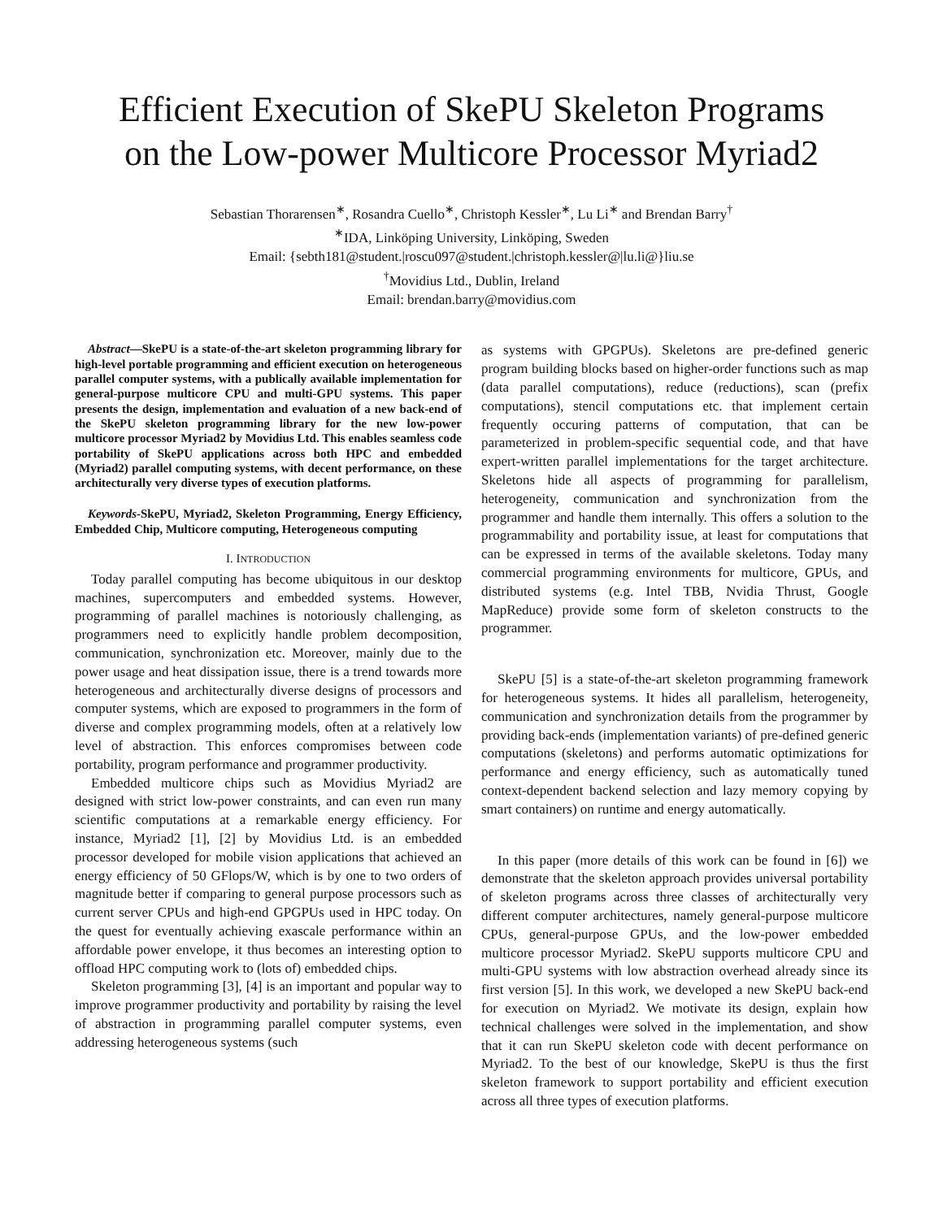Efficient Execution of SkePU Skeleton Programs
on the Low-power Multicore Processor Myriad2
Sebastian Thorarensen<sup>∗</sup>, Rosandra Cuello<sup>∗</sup>, Christoph Kessler<sup>∗</sup>, Lu Li<sup>∗</sup> and Brendan Barry<sup>†</sup>
<sup>∗</sup>IDA, Linköping University, Linköping, Sweden
Email: {sebth181@student.|roscu097@student.|christoph.kessler@|lu.li@}liu.se
<sup>†</sup> Movidius Ltd., Dublin, Ireland
Email: brendan.barry@movidius.com
Abstract—SkePU is a state-of-the-art skeleton programming library for high-level portable programming and efficient execution on heterogeneous parallel computer systems, with a publically available implementation for general-purpose multicore CPU and multi-GPU systems. This paper presents the design, implementation and evaluation of a new back-end of the SkePU skeleton programming library for the new low-power multicore processor Myriad2 by Movidius Ltd. This enables seamless code portability of SkePU applications across both HPC and embedded (Myriad2) parallel computing systems, with decent performance, on these architecturally very diverse types of execution platforms.
Keywords-SkePU, Myriad2, Skeleton Programming, Energy Efficiency, Embedded Chip, Multicore computing, Heterogeneous computing
I. INTRODUCTION
Today parallel computing has become ubiquitous in our desktop machines, supercomputers and embedded systems. However, programming of parallel machines is notoriously challenging, as programmers need to explicitly handle problem decomposition, communication, synchronization etc. Moreover, mainly due to the power usage and heat dissipation issue, there is a trend towards more heterogeneous and architecturally diverse designs of processors and computer systems, which are exposed to programmers in the form of diverse and complex programming models, often at a relatively low level of abstraction. This enforces compromises between code portability, program performance and programmer productivity.
Embedded multicore chips such as Movidius Myriad2 are designed with strict low-power constraints, and can even run many scientific computations at a remarkable energy efficiency. For instance, Myriad2 [1], [2] by Movidius Ltd. is an embedded processor developed for mobile vision applications that achieved an energy efficiency of 50 GFlops/W, which is by one to two orders of magnitude better if comparing to general purpose processors such as current server CPUs and high-end GPGPUs used in HPC today. On the quest for eventually achieving exascale performance within an affordable power envelope, it thus becomes an interesting option to offload HPC computing work to (lots of) embedded chips.
Skeleton programming [3], [4] is an important and popular way to improve programmer productivity and portability by raising the level of abstraction in programming parallel computer systems, even addressing heterogeneous systems (such
as systems with GPGPUs). Skeletons are pre-defined generic program building blocks based on higher-order functions such as map (data parallel computations), reduce (reductions), scan (prefix computations), stencil computations etc. that implement certain frequently occuring patterns of computation, that can be parameterized in problem-specific sequential code, and that have expert-written parallel implementations for the target architecture. Skeletons hide all aspects of programming for parallelism, heterogeneity, communication and synchronization from the programmer and handle them internally. This offers a solution to the programmability and portability issue, at least for computations that can be expressed in terms of the available skeletons. Today many commercial programming environments for multicore, GPUs, and distributed systems (e.g. Intel TBB, Nvidia Thrust, Google MapReduce) provide some form of skeleton constructs to the programmer.
SkePU [5] is a state-of-the-art skeleton programming framework for heterogeneous systems. It hides all parallelism, heterogeneity, communication and synchronization details from the programmer by providing back-ends (implementation variants) of pre-defined generic computations (skeletons) and performs automatic optimizations for performance and energy efficiency, such as automatically tuned context-dependent backend selection and lazy memory copying by smart containers) on runtime and energy automatically.
In this paper (more details of this work can be found in [6]) we demonstrate that the skeleton approach provides universal portability of skeleton programs across three classes of architecturally very different computer architectures, namely general-purpose multicore CPUs, general-purpose GPUs, and the low-power embedded multicore processor Myriad2. SkePU supports multicore CPU and multi-GPU systems with low abstraction overhead already since its first version [5]. In this work, we developed a new SkePU back-end for execution on Myriad2. We motivate its design, explain how technical challenges were solved in the implementation, and show that it can run SkePU skeleton code with decent performance on Myriad2. To the best of our knowledge, SkePU is thus the first skeleton framework to support portability and efficient execution across all three types of execution platforms.